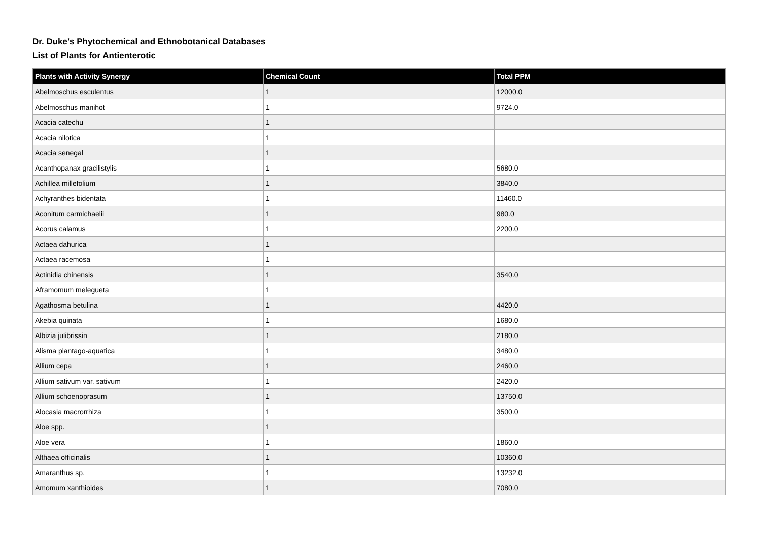Dr. Duke's Phytochemical and Ethnobotanical Databases
List of Plants for Antienterotic
| Plants with Activity Synergy | Chemical Count | Total PPM |
| --- | --- | --- |
| Abelmoschus esculentus | 1 | 12000.0 |
| Abelmoschus manihot | 1 | 9724.0 |
| Acacia catechu | 1 | |
| Acacia nilotica | 1 | |
| Acacia senegal | 1 | |
| Acanthopanax gracilistylis | 1 | 5680.0 |
| Achillea millefolium | 1 | 3840.0 |
| Achyranthes bidentata | 1 | 11460.0 |
| Aconitum carmichaelii | 1 | 980.0 |
| Acorus calamus | 1 | 2200.0 |
| Actaea dahurica | 1 | |
| Actaea racemosa | 1 | |
| Actinidia chinensis | 1 | 3540.0 |
| Aframomum melegueta | 1 | |
| Agathosma betulina | 1 | 4420.0 |
| Akebia quinata | 1 | 1680.0 |
| Albizia julibrissin | 1 | 2180.0 |
| Alisma plantago-aquatica | 1 | 3480.0 |
| Allium cepa | 1 | 2460.0 |
| Allium sativum var. sativum | 1 | 2420.0 |
| Allium schoenoprasum | 1 | 13750.0 |
| Alocasia macrorrhiza | 1 | 3500.0 |
| Aloe spp. | 1 | |
| Aloe vera | 1 | 1860.0 |
| Althaea officinalis | 1 | 10360.0 |
| Amaranthus sp. | 1 | 13232.0 |
| Amomum xanthioides | 1 | 7080.0 |